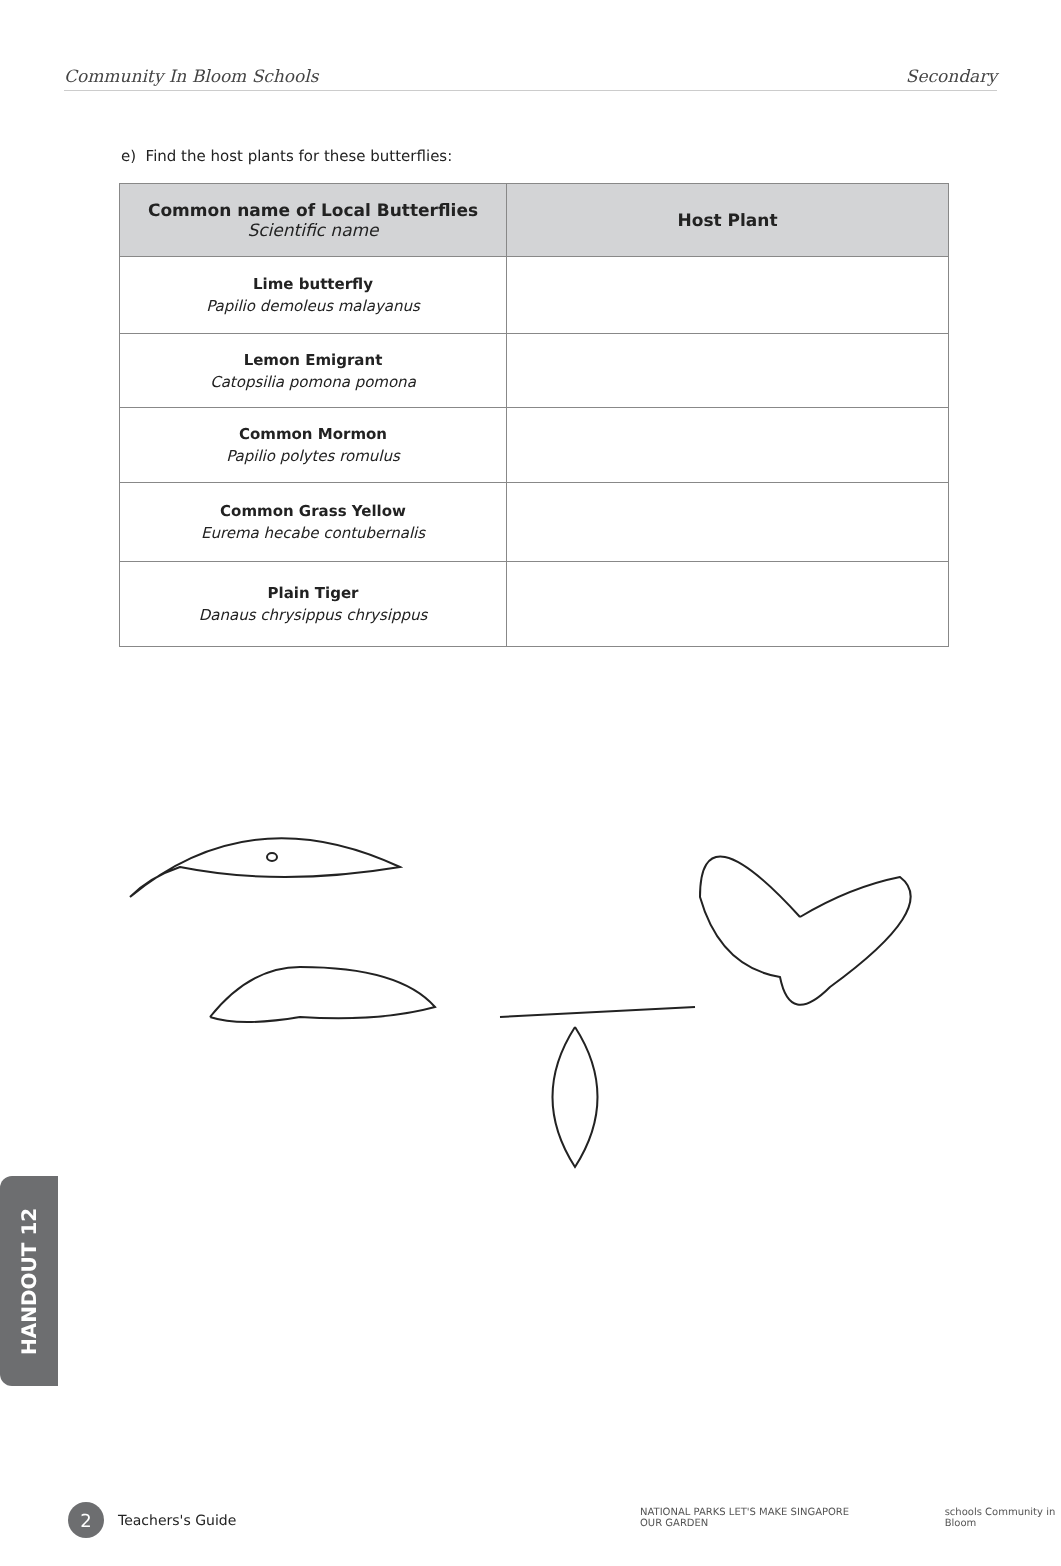Community In Bloom Schools Secondary
e) Find the host plants for these butterflies:
| Common name of Local Butterflies Scientific name | Host Plant |
| --- | --- |
| Lime butterfly Papilio demoleus malayanus | |
| Lemon Emigrant Catopsilia pomona pomona | |
| Common Mormon Papilio polytes romulus | |
| Common Grass Yellow Eurema hecabe contubernalis | |
| Plain Tiger Danaus chrysippus chrysippus | |
HANDOUT 12
2 Teachers's Guide
NATIONAL PARKS LET'S MAKE SINGAPORE OUR GARDEN schools Community in Bloom